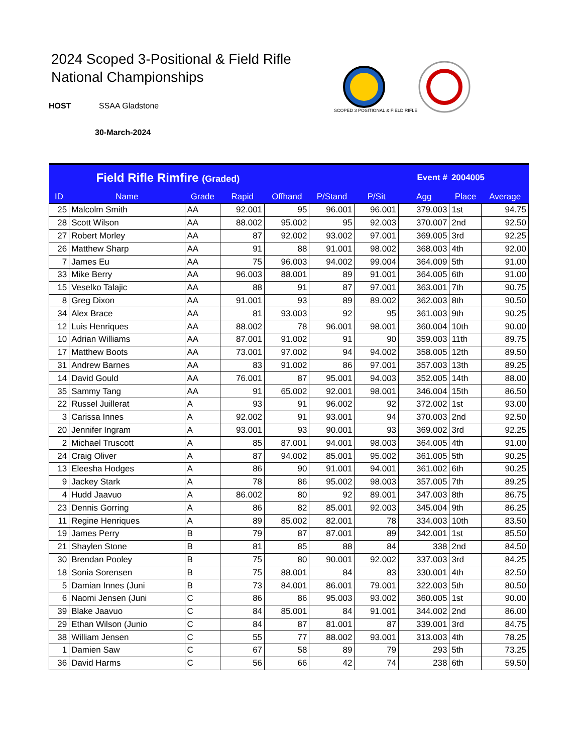2024 Scoped 3-Positional & Field Rifle
National Championships
HOST SSAA Gladstone
30-March-2024
SCOPED 3 POSITIONAL & FIELD RIFLE
| Field Rifle Rimfire (Graded) | | | | | | Event # | | 2004005 | |
| ID | Name | Grade | Rapid | Offhand | P/Stand | P/Sit | Agg | Place | Average |
| 25 | Malcolm Smith | AA | 92.001 | 95 | 96.001 | 96.001 | 379.003 | 1st | 94.75 |
| 28 | Scott Wilson | AA | 88.002 | 95.002 | 95 | 92.003 | 370.007 | 2nd | 92.50 |
| 27 | Robert Morley | AA | 87 | 92.002 | 93.002 | 97.001 | 369.005 | 3rd | 92.25 |
| 26 | Matthew Sharp | AA | 91 | 88 | 91.001 | 98.002 | 368.003 | 4th | 92.00 |
| 7 | James Eu | AA | 75 | 96.003 | 94.002 | 99.004 | 364.009 | 5th | 91.00 |
| 33 | Mike Berry | AA | 96.003 | 88.001 | 89 | 91.001 | 364.005 | 6th | 91.00 |
| 15 | Veselko Talajic | AA | 88 | 91 | 87 | 97.001 | 363.001 | 7th | 90.75 |
| 8 | Greg Dixon | AA | 91.001 | 93 | 89 | 89.002 | 362.003 | 8th | 90.50 |
| 34 | Alex Brace | AA | 81 | 93.003 | 92 | 95 | 361.003 | 9th | 90.25 |
| 12 | Luis Henriques | AA | 88.002 | 78 | 96.001 | 98.001 | 360.004 | 10th | 90.00 |
| 10 | Adrian Williams | AA | 87.001 | 91.002 | 91 | 90 | 359.003 | 11th | 89.75 |
| 17 | Matthew Boots | AA | 73.001 | 97.002 | 94 | 94.002 | 358.005 | 12th | 89.50 |
| 31 | Andrew Barnes | AA | 83 | 91.002 | 86 | 97.001 | 357.003 | 13th | 89.25 |
| 14 | David Gould | AA | 76.001 | 87 | 95.001 | 94.003 | 352.005 | 14th | 88.00 |
| 35 | Sammy Tang | AA | 91 | 65.002 | 92.001 | 98.001 | 346.004 | 15th | 86.50 |
| 22 | Russel Juillerat | A | 93 | 91 | 96.002 | 92 | 372.002 | 1st | 93.00 |
| 3 | Carissa Innes | A | 92.002 | 91 | 93.001 | 94 | 370.003 | 2nd | 92.50 |
| 20 | Jennifer Ingram | A | 93.001 | 93 | 90.001 | 93 | 369.002 | 3rd | 92.25 |
| 2 | Michael Truscott | A | 85 | 87.001 | 94.001 | 98.003 | 364.005 | 4th | 91.00 |
| 24 | Craig Oliver | A | 87 | 94.002 | 85.001 | 95.002 | 361.005 | 5th | 90.25 |
| 13 | Eleesha Hodges | A | 86 | 90 | 91.001 | 94.001 | 361.002 | 6th | 90.25 |
| 9 | Jackey Stark | A | 78 | 86 | 95.002 | 98.003 | 357.005 | 7th | 89.25 |
| 4 | Hudd Jaavuo | A | 86.002 | 80 | 92 | 89.001 | 347.003 | 8th | 86.75 |
| 23 | Dennis Gorring | A | 86 | 82 | 85.001 | 92.003 | 345.004 | 9th | 86.25 |
| 11 | Regine Henriques | A | 89 | 85.002 | 82.001 | 78 | 334.003 | 10th | 83.50 |
| 19 | James Perry | B | 79 | 87 | 87.001 | 89 | 342.001 | 1st | 85.50 |
| 21 | Shaylen Stone | B | 81 | 85 | 88 | 84 | 338 | 2nd | 84.50 |
| 30 | Brendan Pooley | B | 75 | 80 | 90.001 | 92.002 | 337.003 | 3rd | 84.25 |
| 18 | Sonia Sorensen | B | 75 | 88.001 | 84 | 83 | 330.001 | 4th | 82.50 |
| 5 | Damian Innes (Juni | B | 73 | 84.001 | 86.001 | 79.001 | 322.003 | 5th | 80.50 |
| 6 | Naomi Jensen (Juni | C | 86 | 86 | 95.003 | 93.002 | 360.005 | 1st | 90.00 |
| 39 | Blake Jaavuo | C | 84 | 85.001 | 84 | 91.001 | 344.002 | 2nd | 86.00 |
| 29 | Ethan Wilson (Junio | C | 84 | 87 | 81.001 | 87 | 339.001 | 3rd | 84.75 |
| 38 | William Jensen | C | 55 | 77 | 88.002 | 93.001 | 313.003 | 4th | 78.25 |
| 1 | Damien Saw | C | 67 | 58 | 89 | 79 | 293 | 5th | 73.25 |
| 36 | David Harms | C | 56 | 66 | 42 | 74 | 238 | 6th | 59.50 |